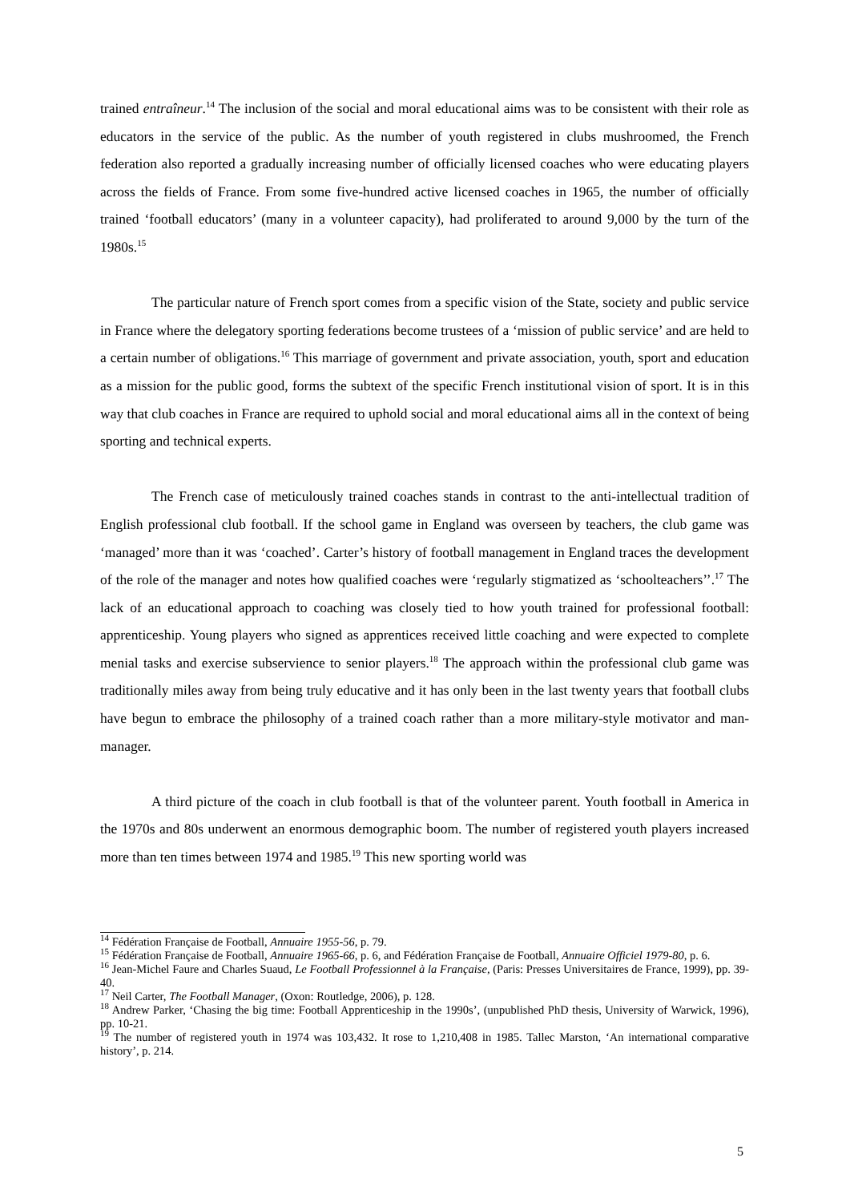trained entraîneur.<sup>14</sup> The inclusion of the social and moral educational aims was to be consistent with their role as educators in the service of the public. As the number of youth registered in clubs mushroomed, the French federation also reported a gradually increasing number of officially licensed coaches who were educating players across the fields of France. From some five-hundred active licensed coaches in 1965, the number of officially trained ‘football educators’ (many in a volunteer capacity), had proliferated to around 9,000 by the turn of the 1980s.<sup>15</sup>
The particular nature of French sport comes from a specific vision of the State, society and public service in France where the delegatory sporting federations become trustees of a ‘mission of public service’ and are held to a certain number of obligations.<sup>16</sup> This marriage of government and private association, youth, sport and education as a mission for the public good, forms the subtext of the specific French institutional vision of sport. It is in this way that club coaches in France are required to uphold social and moral educational aims all in the context of being sporting and technical experts.
The French case of meticulously trained coaches stands in contrast to the anti-intellectual tradition of English professional club football. If the school game in England was overseen by teachers, the club game was ‘managed’ more than it was ‘coached’. Carter’s history of football management in England traces the development of the role of the manager and notes how qualified coaches were ‘regularly stigmatized as ‘schoolteachers’’.<sup>17</sup> The lack of an educational approach to coaching was closely tied to how youth trained for professional football: apprenticeship. Young players who signed as apprentices received little coaching and were expected to complete menial tasks and exercise subservience to senior players.<sup>18</sup> The approach within the professional club game was traditionally miles away from being truly educative and it has only been in the last twenty years that football clubs have begun to embrace the philosophy of a trained coach rather than a more military-style motivator and man-manager.
A third picture of the coach in club football is that of the volunteer parent. Youth football in America in the 1970s and 80s underwent an enormous demographic boom. The number of registered youth players increased more than ten times between 1974 and 1985.<sup>19</sup> This new sporting world was
<sup>14</sup> Fédération Française de Football, Annuaire 1955-56, p. 79.
<sup>15</sup> Fédération Française de Football, Annuaire 1965-66, p. 6, and Fédération Française de Football, Annuaire Officiel 1979-80, p. 6.
<sup>16</sup> Jean-Michel Faure and Charles Suaud, Le Football Professionnel à la Française, (Paris: Presses Universitaires de France, 1999), pp. 39-40.
<sup>17</sup> Neil Carter, The Football Manager, (Oxon: Routledge, 2006), p. 128.
<sup>18</sup> Andrew Parker, ‘Chasing the big time: Football Apprenticeship in the 1990s’, (unpublished PhD thesis, University of Warwick, 1996), pp. 10-21.
<sup>19</sup> The number of registered youth in 1974 was 103,432. It rose to 1,210,408 in 1985. Tallec Marston, ‘An international comparative history’, p. 214.
5